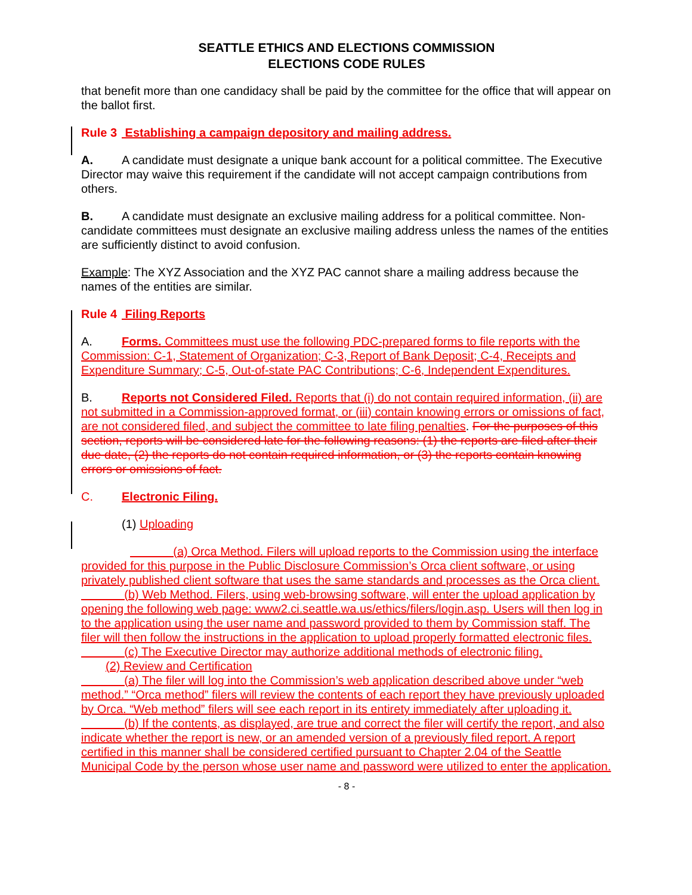SEATTLE ETHICS AND ELECTIONS COMMISSION
ELECTIONS CODE RULES
that benefit more than one candidacy shall be paid by the committee for the office that will appear on the ballot first.
Rule 3 Establishing a campaign depository and mailing address.
A. A candidate must designate a unique bank account for a political committee. The Executive Director may waive this requirement if the candidate will not accept campaign contributions from others.
B. A candidate must designate an exclusive mailing address for a political committee. Non-candidate committees must designate an exclusive mailing address unless the names of the entities are sufficiently distinct to avoid confusion.
Example: The XYZ Association and the XYZ PAC cannot share a mailing address because the names of the entities are similar.
Rule 4 Filing Reports
A. Forms. Committees must use the following PDC-prepared forms to file reports with the Commission: C-1, Statement of Organization; C-3, Report of Bank Deposit; C-4, Receipts and Expenditure Summary; C-5, Out-of-state PAC Contributions; C-6, Independent Expenditures.
B. Reports not Considered Filed. Reports that (i) do not contain required information, (ii) are not submitted in a Commission-approved format, or (iii) contain knowing errors or omissions of fact, are not considered filed, and subject the committee to late filing penalties. For the purposes of this section, reports will be considered late for the following reasons: (1) the reports are filed after their due date, (2) the reports do not contain required information, or (3) the reports contain knowing errors or omissions of fact.
C. Electronic Filing.
(1) Uploading
(a) Orca Method. Filers will upload reports to the Commission using the interface provided for this purpose in the Public Disclosure Commission’s Orca client software, or using privately published client software that uses the same standards and processes as the Orca client.
(b) Web Method. Filers, using web-browsing software, will enter the upload application by opening the following web page: www2.ci.seattle.wa.us/ethics/filers/login.asp. Users will then log in to the application using the user name and password provided to them by Commission staff. The filer will then follow the instructions in the application to upload properly formatted electronic files.
(c) The Executive Director may authorize additional methods of electronic filing.
(2) Review and Certification
(a) The filer will log into the Commission’s web application described above under “web method.” “Orca method” filers will review the contents of each report they have previously uploaded by Orca. “Web method” filers will see each report in its entirety immediately after uploading it.
(b) If the contents, as displayed, are true and correct the filer will certify the report, and also indicate whether the report is new, or an amended version of a previously filed report. A report certified in this manner shall be considered certified pursuant to Chapter 2.04 of the Seattle Municipal Code by the person whose user name and password were utilized to enter the application.
- 8 -